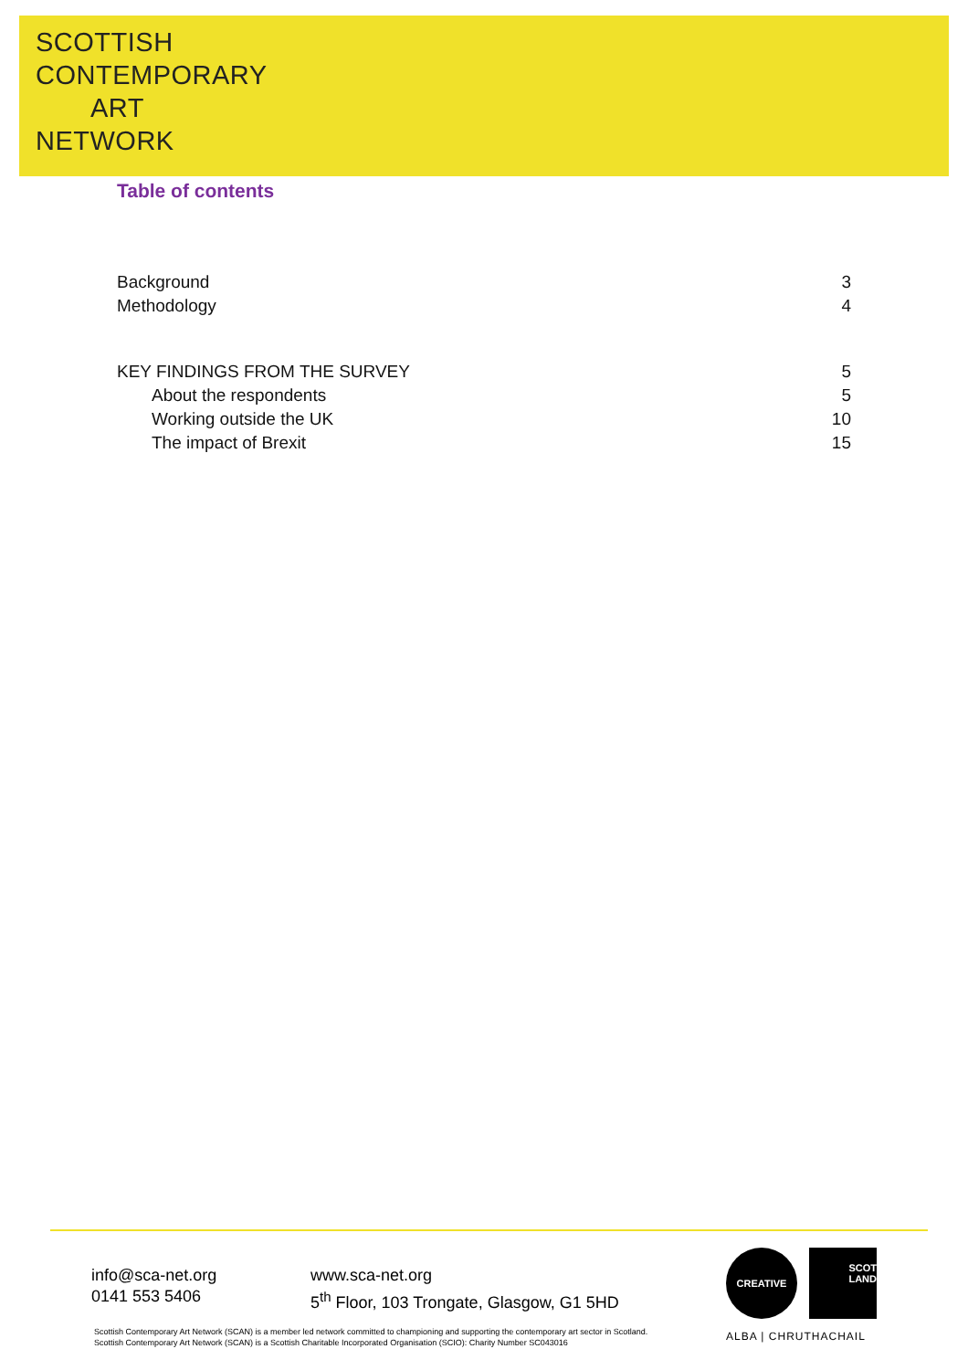SCOTTISH
CONTEMPORARY
ART
NETWORK
Table of contents
Background 3
Methodology 4
KEY FINDINGS FROM THE SURVEY 5
About the respondents 5
Working outside the UK 10
The impact of Brexit 15
info@sca-net.org
0141 553 5406
www.sca-net.org
5<sup>th</sup> Floor, 103 Trongate, Glasgow, G1 5HD
Scottish Contemporary Art Network (SCAN) is a member led network committed to championing and supporting the contemporary art sector in Scotland.
Scottish Contemporary Art Network (SCAN) is a Scottish Charitable Incorporated Organisation (SCIO): Charity Number SC043016
CREATIVE
SCOT
LAND
ALBA | CHRUTHACHAIL